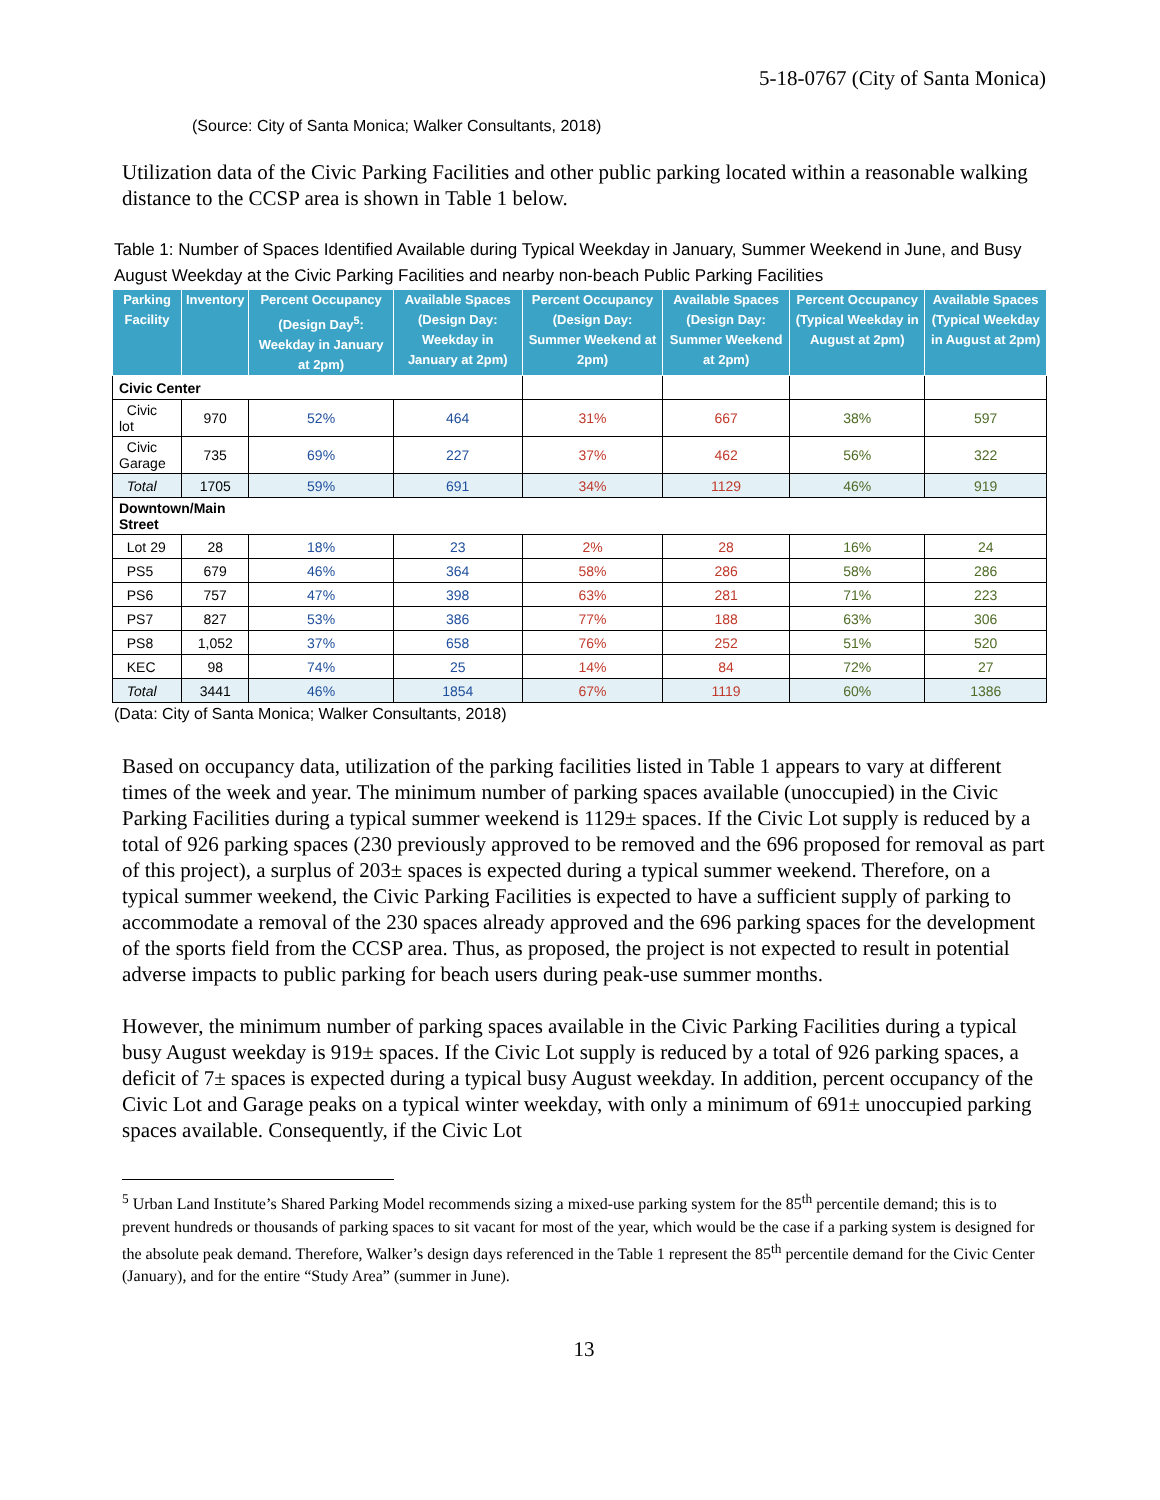5-18-0767 (City of Santa Monica)
(Source: City of Santa Monica; Walker Consultants, 2018)
Utilization data of the Civic Parking Facilities and other public parking located within a reasonable walking distance to the CCSP area is shown in Table 1 below.
Table 1: Number of Spaces Identified Available during Typical Weekday in January, Summer Weekend in June, and Busy August Weekday at the Civic Parking Facilities and nearby non-beach Public Parking Facilities
| Parking Facility | Inventory | Percent Occupancy (Design Day<sup>5</sup>: Weekday in January at 2pm) | Available Spaces (Design Day: Weekday in January at 2pm) | Percent Occupancy (Design Day: Summer Weekend at 2pm) | Available Spaces (Design Day: Summer Weekend at 2pm) | Percent Occupancy (Typical Weekday in August at 2pm) | Available Spaces (Typical Weekday in August at 2pm) |
| --- | --- | --- | --- | --- | --- | --- | --- |
| Civic Center | | | | | | | |
| Civic lot | 970 | 52% | 464 | 31% | 667 | 38% | 597 |
| Civic Garage | 735 | 69% | 227 | 37% | 462 | 56% | 322 |
| Total | 1705 | 59% | 691 | 34% | 1129 | 46% | 919 |
| Downtown/Main Street | | | | | | | |
| Lot 29 | 28 | 18% | 23 | 2% | 28 | 16% | 24 |
| PS5 | 679 | 46% | 364 | 58% | 286 | 58% | 286 |
| PS6 | 757 | 47% | 398 | 63% | 281 | 71% | 223 |
| PS7 | 827 | 53% | 386 | 77% | 188 | 63% | 306 |
| PS8 | 1,052 | 37% | 658 | 76% | 252 | 51% | 520 |
| KEC | 98 | 74% | 25 | 14% | 84 | 72% | 27 |
| Total | 3441 | 46% | 1854 | 67% | 1119 | 60% | 1386 |
(Data: City of Santa Monica; Walker Consultants, 2018)
Based on occupancy data, utilization of the parking facilities listed in Table 1 appears to vary at different times of the week and year. The minimum number of parking spaces available (unoccupied) in the Civic Parking Facilities during a typical summer weekend is 1129± spaces. If the Civic Lot supply is reduced by a total of 926 parking spaces (230 previously approved to be removed and the 696 proposed for removal as part of this project), a surplus of 203± spaces is expected during a typical summer weekend. Therefore, on a typical summer weekend, the Civic Parking Facilities is expected to have a sufficient supply of parking to accommodate a removal of the 230 spaces already approved and the 696 parking spaces for the development of the sports field from the CCSP area. Thus, as proposed, the project is not expected to result in potential adverse impacts to public parking for beach users during peak-use summer months.
However, the minimum number of parking spaces available in the Civic Parking Facilities during a typical busy August weekday is 919± spaces. If the Civic Lot supply is reduced by a total of 926 parking spaces, a deficit of 7± spaces is expected during a typical busy August weekday. In addition, percent occupancy of the Civic Lot and Garage peaks on a typical winter weekday, with only a minimum of 691± unoccupied parking spaces available. Consequently, if the Civic Lot
<sup>5</sup> Urban Land Institute’s Shared Parking Model recommends sizing a mixed-use parking system for the 85<sup>th</sup> percentile demand; this is to prevent hundreds or thousands of parking spaces to sit vacant for most of the year, which would be the case if a parking system is designed for the absolute peak demand. Therefore, Walker’s design days referenced in the Table 1 represent the 85<sup>th</sup> percentile demand for the Civic Center (January), and for the entire “Study Area” (summer in June).
13